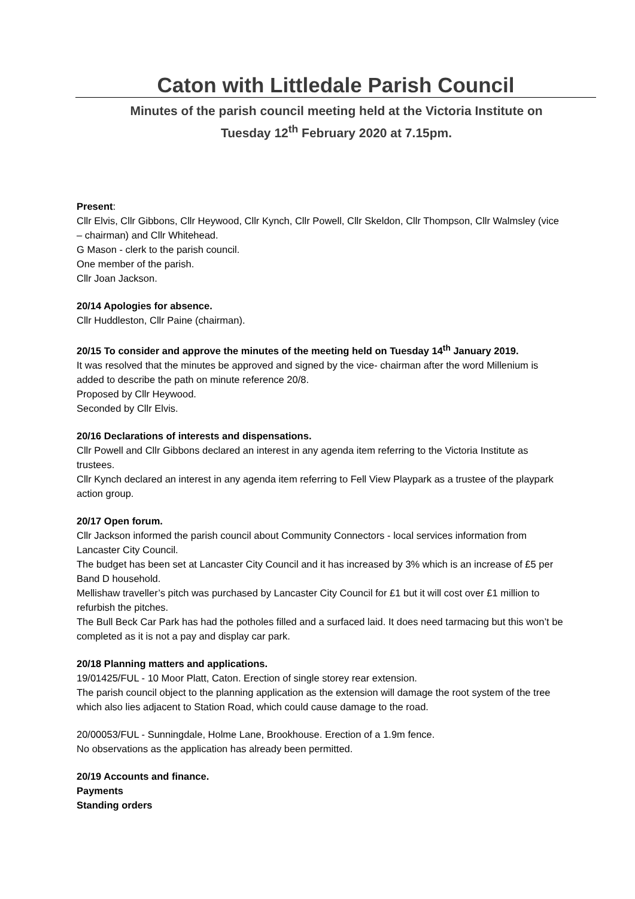Caton with Littledale Parish Council
Minutes of the parish council meeting held at the Victoria Institute on
Tuesday 12<sup>th</sup> February 2020 at 7.15pm.
Present:
Cllr Elvis, Cllr Gibbons, Cllr Heywood, Cllr Kynch, Cllr Powell, Cllr Skeldon, Cllr Thompson, Cllr Walmsley (vice – chairman) and Cllr Whitehead.
G Mason - clerk to the parish council.
One member of the parish.
Cllr Joan Jackson.
20/14 Apologies for absence.
Cllr Huddleston, Cllr Paine (chairman).
20/15 To consider and approve the minutes of the meeting held on Tuesday 14<sup>th</sup> January 2019.
It was resolved that the minutes be approved and signed by the vice- chairman after the word Millenium is added to describe the path on minute reference 20/8.
Proposed by Cllr Heywood.
Seconded by Cllr Elvis.
20/16 Declarations of interests and dispensations.
Cllr Powell and Cllr Gibbons declared an interest in any agenda item referring to the Victoria Institute as trustees.
Cllr Kynch declared an interest in any agenda item referring to Fell View Playpark as a trustee of the playpark action group.
20/17 Open forum.
Cllr Jackson informed the parish council about Community Connectors - local services information from Lancaster City Council.
The budget has been set at Lancaster City Council and it has increased by 3% which is an increase of £5 per Band D household.
Mellishaw traveller’s pitch was purchased by Lancaster City Council for £1 but it will cost over £1 million to refurbish the pitches.
The Bull Beck Car Park has had the potholes filled and a surfaced laid. It does need tarmacing but this won’t be completed as it is not a pay and display car park.
20/18 Planning matters and applications.
19/01425/FUL - 10 Moor Platt, Caton. Erection of single storey rear extension.
The parish council object to the planning application as the extension will damage the root system of the tree which also lies adjacent to Station Road, which could cause damage to the road.
20/00053/FUL - Sunningdale, Holme Lane, Brookhouse. Erection of a 1.9m fence.
No observations as the application has already been permitted.
20/19 Accounts and finance.
Payments
Standing orders